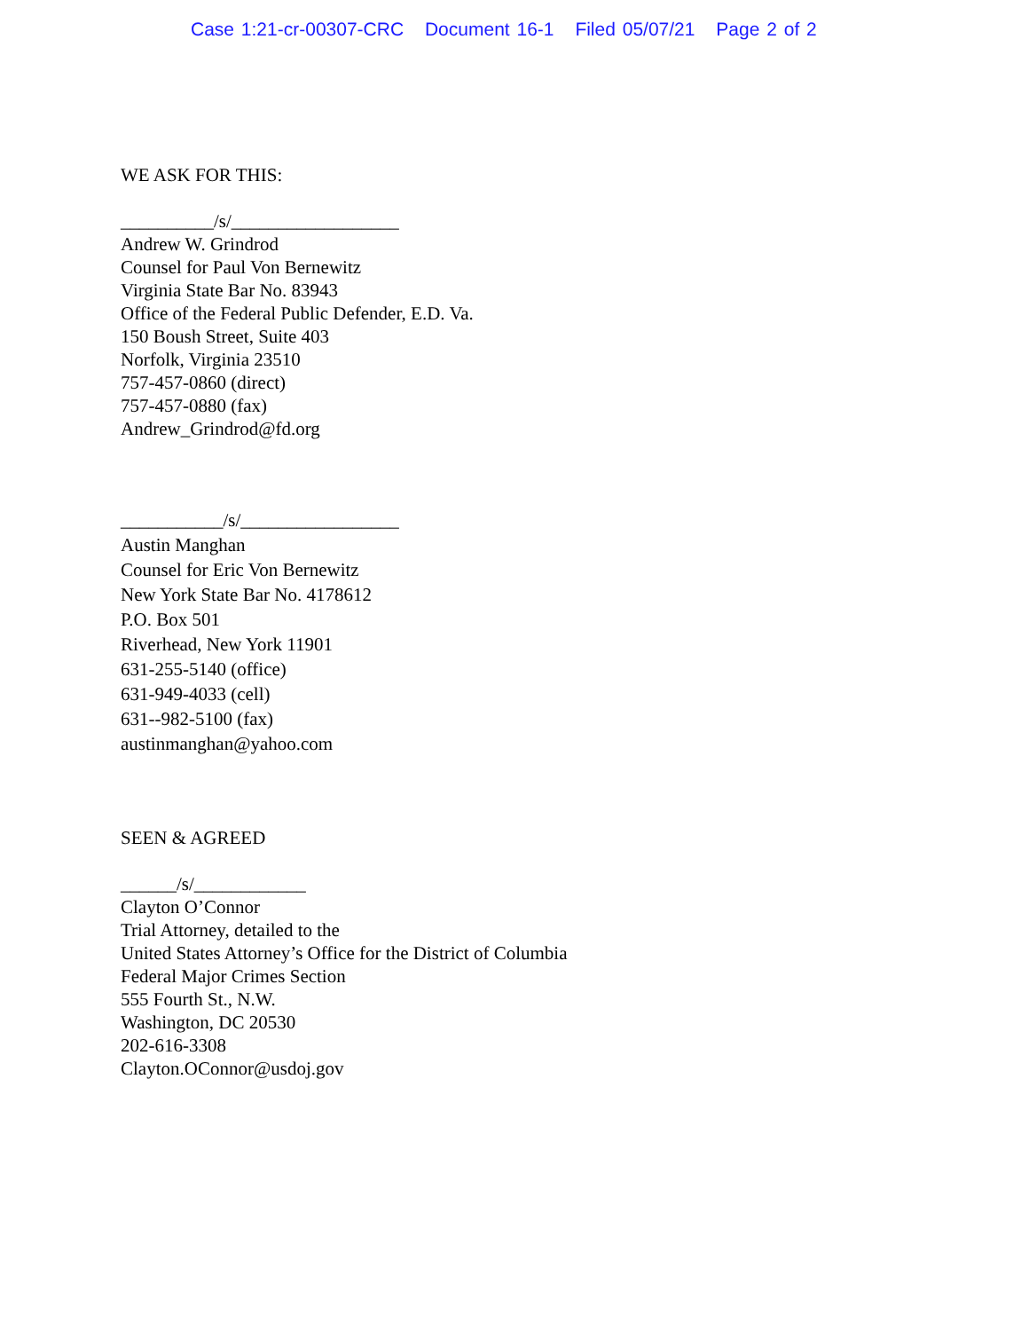Case 1:21-cr-00307-CRC Document 16-1 Filed 05/07/21 Page 2 of 2
WE ASK FOR THIS:
__________/s/__________________
Andrew W. Grindrod
Counsel for Paul Von Bernewitz
Virginia State Bar No. 83943
Office of the Federal Public Defender, E.D. Va.
150 Boush Street, Suite 403
Norfolk, Virginia 23510
757-457-0860 (direct)
757-457-0880 (fax)
Andrew_Grindrod@fd.org
___________/s/_________________
Austin Manghan
Counsel for Eric Von Bernewitz
New York State Bar No. 4178612
P.O. Box 501
Riverhead, New York 11901
631-255-5140 (office)
631-949-4033 (cell)
631--982-5100 (fax)
austinmanghan@yahoo.com
SEEN & AGREED
______/s/____________
Clayton O’Connor
Trial Attorney, detailed to the
United States Attorney’s Office for the District of Columbia
Federal Major Crimes Section
555 Fourth St., N.W.
Washington, DC 20530
202-616-3308
Clayton.OConnor@usdoj.gov